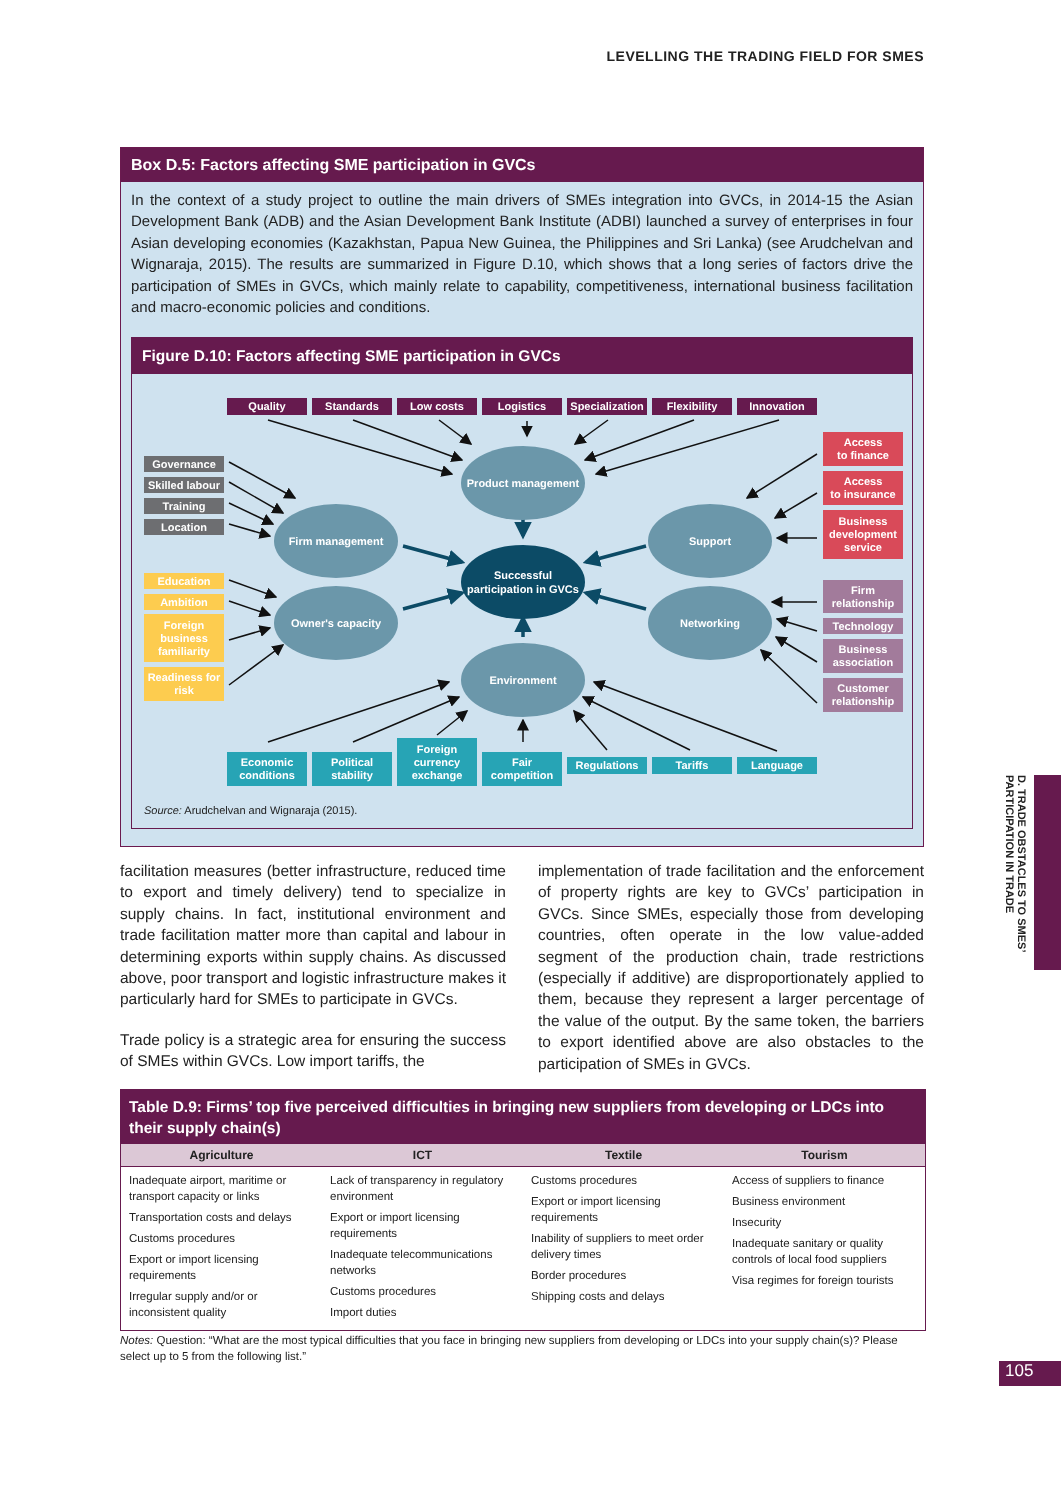LEVELLING THE TRADING FIELD FOR SMES
Box D.5: Factors affecting SME participation in GVCs
In the context of a study project to outline the main drivers of SMEs integration into GVCs, in 2014-15 the Asian Development Bank (ADB) and the Asian Development Bank Institute (ADBI) launched a survey of enterprises in four Asian developing economies (Kazakhstan, Papua New Guinea, the Philippines and Sri Lanka) (see Arudchelvan and Wignaraja, 2015). The results are summarized in Figure D.10, which shows that a long series of factors drive the participation of SMEs in GVCs, which mainly relate to capability, competitiveness, international business facilitation and macro-economic policies and conditions.
Figure D.10: Factors affecting SME participation in GVCs
Quality Standards Low costs Logistics Specialization
Flexibility Innovation
Governance
Skilled labour
Training
Location
Education
Ambition
Foreign business familiarity
Readiness for risk
Firm management
Owner's capacity
Product management
Successful participation in GVCs
Environment
Support
Networking
Access
to finance
Access
to insurance
Business development service
Firm relationship
Technology
Business association
Customer relationship
Economic conditions
Political stability
Foreign currency exchange
Fair competition
Regulations
Tariffs
Language
Source: Arudchelvan and Wignaraja (2015).
facilitation measures (better infrastructure, reduced time to export and timely delivery) tend to specialize in supply chains. In fact, institutional environment and trade facilitation matter more than capital and labour in determining exports within supply chains. As discussed above, poor transport and logistic infrastructure makes it particularly hard for SMEs to participate in GVCs.
Trade policy is a strategic area for ensuring the success of SMEs within GVCs. Low import tariffs, the
implementation of trade facilitation and the enforcement of property rights are key to GVCs’ participation in GVCs. Since SMEs, especially those from developing countries, often operate in the low value-added segment of the production chain, trade restrictions (especially if additive) are disproportionately applied to them, because they represent a larger percentage of the value of the output. By the same token, the barriers to export identified above are also obstacles to the participation of SMEs in GVCs.
Table D.9: Firms’ top five perceived difficulties in bringing new suppliers from developing or LDCs into their supply chain(s)
| Agriculture | ICT | Textile | Tourism |
| --- | --- | --- | --- |
| Inadequate airport, maritime or transport capacity or links Transportation costs and delays Customs procedures Export or import licensing requirements Irregular supply and/or or inconsistent quality | Lack of transparency in regulatory environment Export or import licensing requirements Inadequate telecommunications networks Customs procedures Import duties | Customs procedures Export or import licensing requirements Inability of suppliers to meet order delivery times Border procedures Shipping costs and delays | Access of suppliers to finance Business environment Insecurity Inadequate sanitary or quality controls of local food suppliers Visa regimes for foreign tourists |
Notes: Question: “What are the most typical difficulties that you face in bringing new suppliers from developing or LDCs into your supply chain(s)? Please select up to 5 from the following list.”
D. TRADE OBSTACLES TO SMES’ PARTICIPATION IN TRADE
105